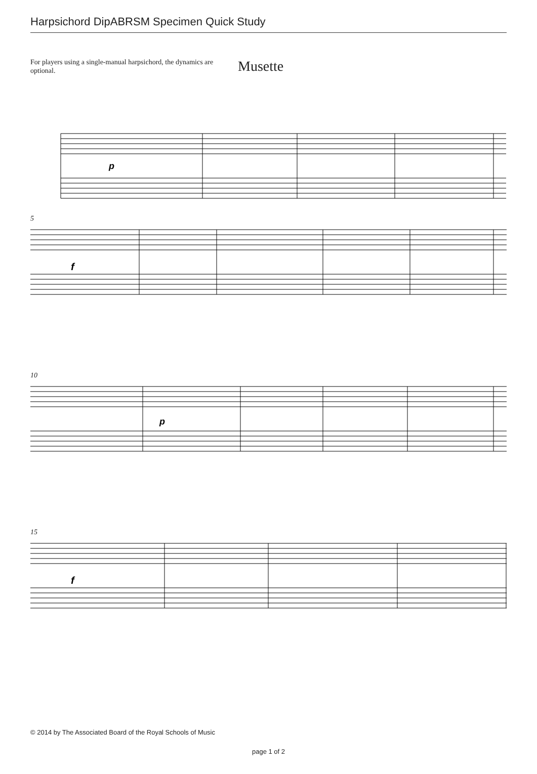Harpsichord DipABRSM Specimen Quick Study
For players using a single-manual harpsichord, the dynamics are optional.
Musette
p
5
f
10
p
15
f
© 2014 by The Associated Board of the Royal Schools of Music
page 1 of 2